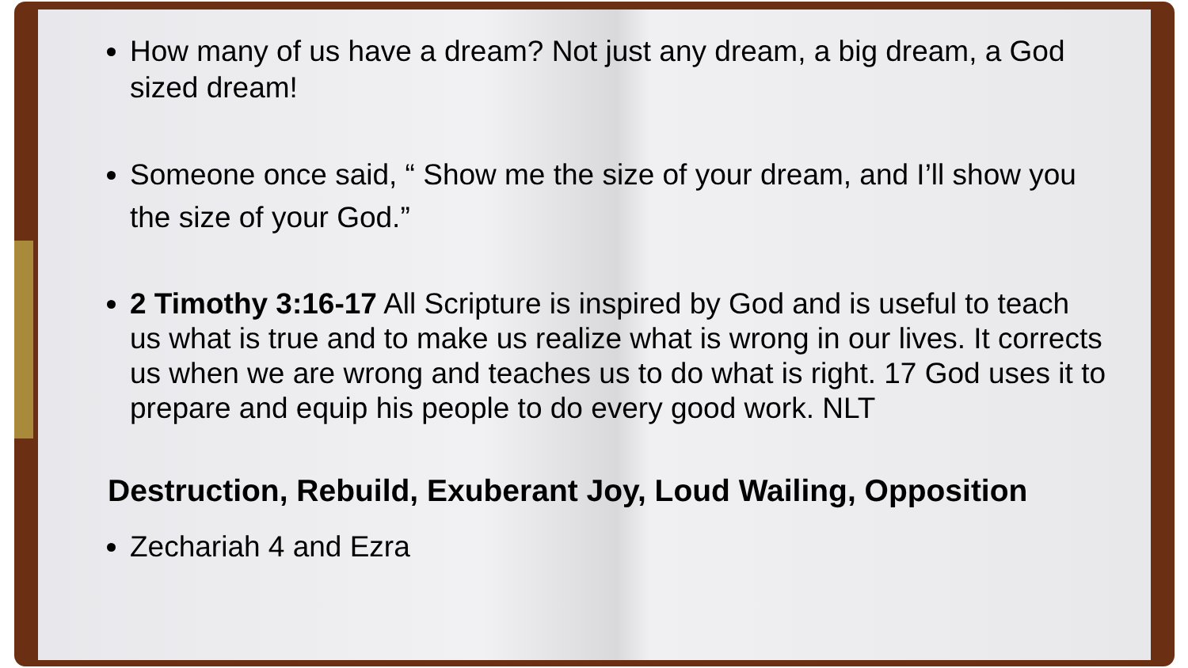How many of us have a dream? Not just any dream, a big dream, a God sized dream!
Someone once said, “ Show me the size of your dream, and I’ll show you the size of your God.”
2 Timothy 3:16-17 All Scripture is inspired by God and is useful to teach us what is true and to make us realize what is wrong in our lives. It corrects us when we are wrong and teaches us to do what is right. 17 God uses it to prepare and equip his people to do every good work. NLT
Destruction, Rebuild, Exuberant Joy, Loud Wailing, Opposition
Zechariah 4 and Ezra